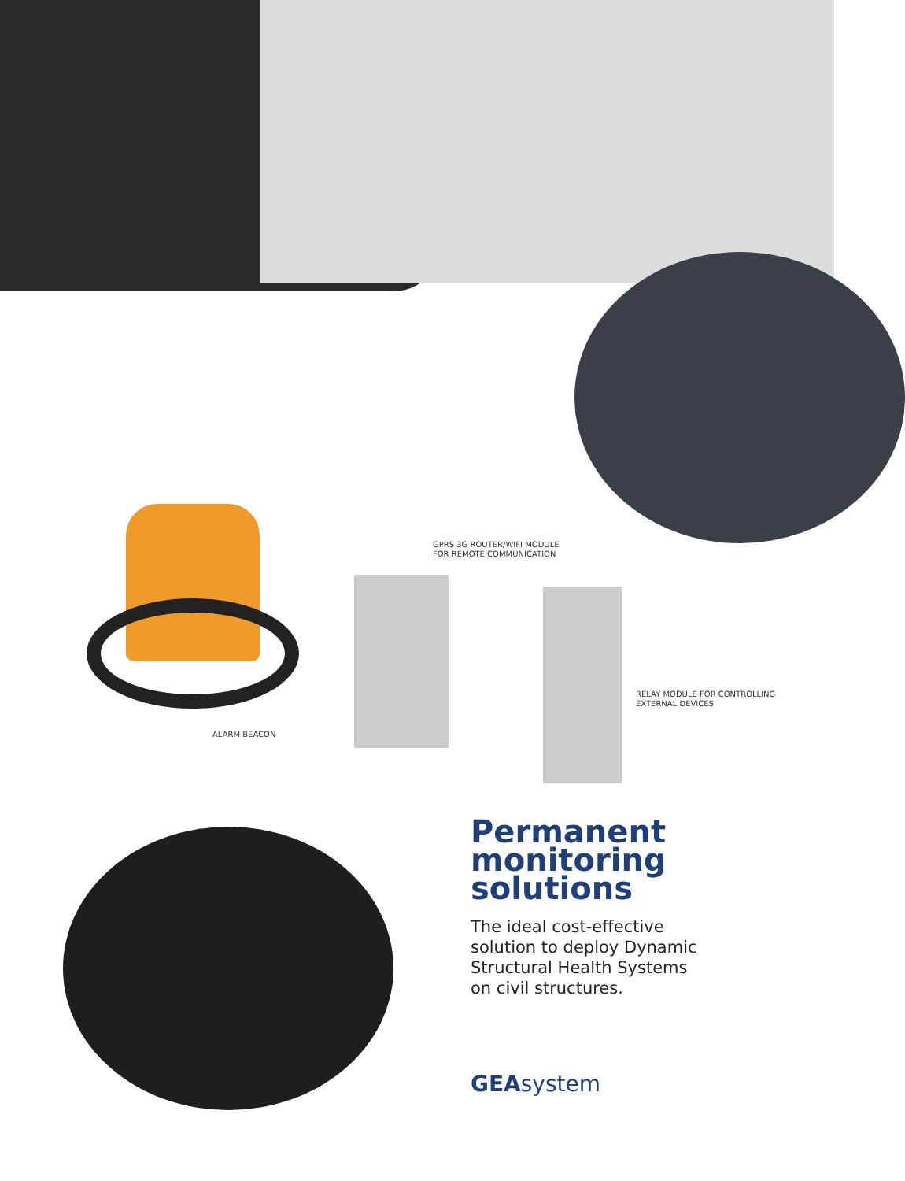GPRS 3G ROUTER/WIFI MODULE
FOR REMOTE COMMUNICATION
RELAY MODULE FOR CONTROLLING
EXTERNAL DEVICES
ALARM BEACON
Permanent monitoring solutions
The ideal cost-effective solution to deploy Dynamic Structural Health Systems on civil structures.
GEAsystem